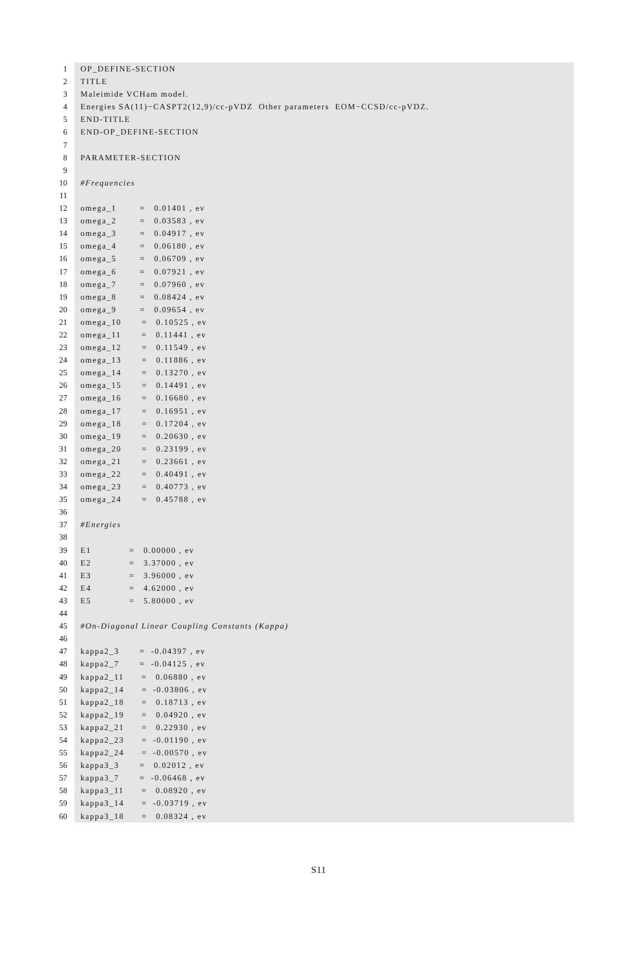1 OP_DEFINE-SECTION
2 TITLE
3 Maleimide VCHam model.
4 Energies SA(11)−CASPT2(12,9)/cc-pVDZ Other parameters EOM−CCSD/cc-pVDZ.
5 END-TITLE
6 END-OP_DEFINE-SECTION
7
8 PARAMETER-SECTION
9
10 #Frequencies
11
12 omega_1 = 0.01401 , ev
13 omega_2 = 0.03583 , ev
14 omega_3 = 0.04917 , ev
15 omega_4 = 0.06180 , ev
16 omega_5 = 0.06709 , ev
17 omega_6 = 0.07921 , ev
18 omega_7 = 0.07960 , ev
19 omega_8 = 0.08424 , ev
20 omega_9 = 0.09654 , ev
21 omega_10 = 0.10525 , ev
22 omega_11 = 0.11441 , ev
23 omega_12 = 0.11549 , ev
24 omega_13 = 0.11886 , ev
25 omega_14 = 0.13270 , ev
26 omega_15 = 0.14491 , ev
27 omega_16 = 0.16680 , ev
28 omega_17 = 0.16951 , ev
29 omega_18 = 0.17204 , ev
30 omega_19 = 0.20630 , ev
31 omega_20 = 0.23199 , ev
32 omega_21 = 0.23661 , ev
33 omega_22 = 0.40491 , ev
34 omega_23 = 0.40773 , ev
35 omega_24 = 0.45788 , ev
36
37 #Energies
38
39 E1 = 0.00000 , ev
40 E2 = 3.37000 , ev
41 E3 = 3.96000 , ev
42 E4 = 4.62000 , ev
43 E5 = 5.80000 , ev
44
45 #On-Diagonal Linear Coupling Constants (Kappa)
46
47 kappa2_3 = -0.04397 , ev
48 kappa2_7 = -0.04125 , ev
49 kappa2_11 = 0.06880 , ev
50 kappa2_14 = -0.03806 , ev
51 kappa2_18 = 0.18713 , ev
52 kappa2_19 = 0.04920 , ev
53 kappa2_21 = 0.22930 , ev
54 kappa2_23 = -0.01190 , ev
55 kappa2_24 = -0.00570 , ev
56 kappa3_3 = 0.02012 , ev
57 kappa3_7 = -0.06468 , ev
58 kappa3_11 = 0.08920 , ev
59 kappa3_14 = -0.03719 , ev
60 kappa3_18 = 0.08324 , ev
S11